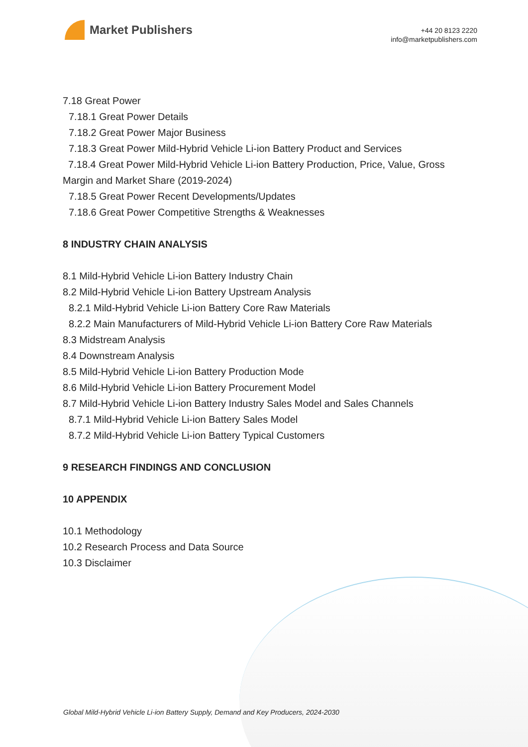Market Publishers
+44 20 8123 2220
info@marketpublishers.com
7.18 Great Power
7.18.1 Great Power Details
7.18.2 Great Power Major Business
7.18.3 Great Power Mild-Hybrid Vehicle Li-ion Battery Product and Services
7.18.4 Great Power Mild-Hybrid Vehicle Li-ion Battery Production, Price, Value, Gross Margin and Market Share (2019-2024)
7.18.5 Great Power Recent Developments/Updates
7.18.6 Great Power Competitive Strengths & Weaknesses
8 INDUSTRY CHAIN ANALYSIS
8.1 Mild-Hybrid Vehicle Li-ion Battery Industry Chain
8.2 Mild-Hybrid Vehicle Li-ion Battery Upstream Analysis
8.2.1 Mild-Hybrid Vehicle Li-ion Battery Core Raw Materials
8.2.2 Main Manufacturers of Mild-Hybrid Vehicle Li-ion Battery Core Raw Materials
8.3 Midstream Analysis
8.4 Downstream Analysis
8.5 Mild-Hybrid Vehicle Li-ion Battery Production Mode
8.6 Mild-Hybrid Vehicle Li-ion Battery Procurement Model
8.7 Mild-Hybrid Vehicle Li-ion Battery Industry Sales Model and Sales Channels
8.7.1 Mild-Hybrid Vehicle Li-ion Battery Sales Model
8.7.2 Mild-Hybrid Vehicle Li-ion Battery Typical Customers
9 RESEARCH FINDINGS AND CONCLUSION
10 APPENDIX
10.1 Methodology
10.2 Research Process and Data Source
10.3 Disclaimer
Global Mild-Hybrid Vehicle Li-ion Battery Supply, Demand and Key Producers, 2024-2030